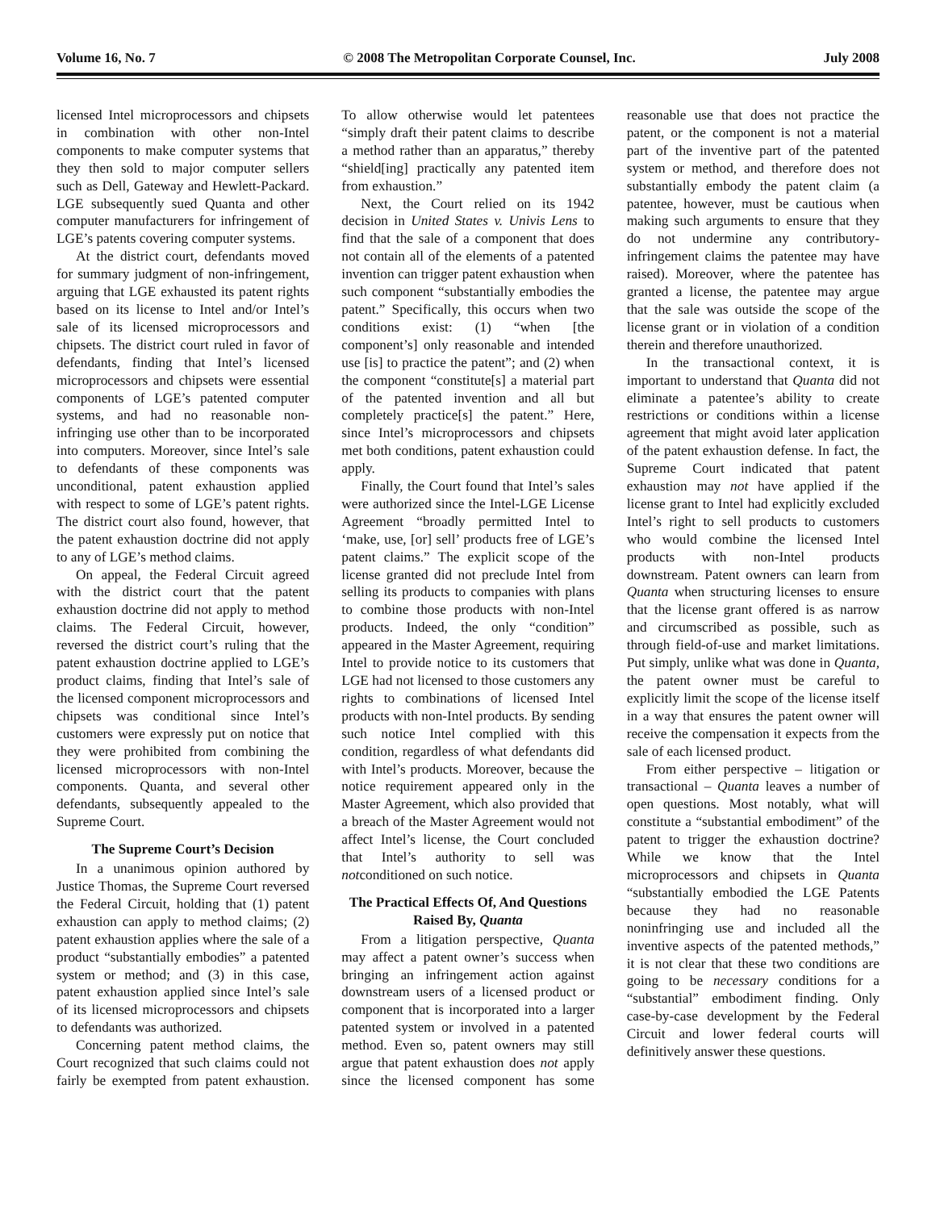Volume 16, No. 7 © 2008 The Metropolitan Corporate Counsel, Inc. July 2008
licensed Intel microprocessors and chipsets in combination with other non-Intel components to make computer systems that they then sold to major computer sellers such as Dell, Gateway and Hewlett-Packard. LGE subsequently sued Quanta and other computer manufacturers for infringement of LGE’s patents covering computer systems.
At the district court, defendants moved for summary judgment of non-infringement, arguing that LGE exhausted its patent rights based on its license to Intel and/or Intel’s sale of its licensed microprocessors and chipsets. The district court ruled in favor of defendants, finding that Intel’s licensed microprocessors and chipsets were essential components of LGE’s patented computer systems, and had no reasonable non-infringing use other than to be incorporated into computers. Moreover, since Intel’s sale to defendants of these components was unconditional, patent exhaustion applied with respect to some of LGE’s patent rights. The district court also found, however, that the patent exhaustion doctrine did not apply to any of LGE’s method claims.
On appeal, the Federal Circuit agreed with the district court that the patent exhaustion doctrine did not apply to method claims. The Federal Circuit, however, reversed the district court’s ruling that the patent exhaustion doctrine applied to LGE’s product claims, finding that Intel’s sale of the licensed component microprocessors and chipsets was conditional since Intel’s customers were expressly put on notice that they were prohibited from combining the licensed microprocessors with non-Intel components. Quanta, and several other defendants, subsequently appealed to the Supreme Court.
The Supreme Court’s Decision
In a unanimous opinion authored by Justice Thomas, the Supreme Court reversed the Federal Circuit, holding that (1) patent exhaustion can apply to method claims; (2) patent exhaustion applies where the sale of a product “substantially embodies” a patented system or method; and (3) in this case, patent exhaustion applied since Intel’s sale of its licensed microprocessors and chipsets to defendants was authorized.
Concerning patent method claims, the Court recognized that such claims could not fairly be exempted from patent exhaustion. To allow otherwise would let patentees “simply draft their patent claims to describe a method rather than an apparatus,” thereby “shield[ing] practically any patented item from exhaustion.”
Next, the Court relied on its 1942 decision in United States v. Univis Lens to find that the sale of a component that does not contain all of the elements of a patented invention can trigger patent exhaustion when such component “substantially embodies the patent.” Specifically, this occurs when two conditions exist: (1) “when [the component’s] only reasonable and intended use [is] to practice the patent”; and (2) when the component “constitute[s] a material part of the patented invention and all but completely practice[s] the patent.” Here, since Intel’s microprocessors and chipsets met both conditions, patent exhaustion could apply.
Finally, the Court found that Intel’s sales were authorized since the Intel-LGE License Agreement “broadly permitted Intel to ‘make, use, [or] sell’ products free of LGE’s patent claims.” The explicit scope of the license granted did not preclude Intel from selling its products to companies with plans to combine those products with non-Intel products. Indeed, the only “condition” appeared in the Master Agreement, requiring Intel to provide notice to its customers that LGE had not licensed to those customers any rights to combinations of licensed Intel products with non-Intel products. By sending such notice Intel complied with this condition, regardless of what defendants did with Intel’s products. Moreover, because the notice requirement appeared only in the Master Agreement, which also provided that a breach of the Master Agreement would not affect Intel’s license, the Court concluded that Intel’s authority to sell was notconditioned on such notice.
The Practical Effects Of, And Questions Raised By, Quanta
From a litigation perspective, Quanta may affect a patent owner’s success when bringing an infringement action against downstream users of a licensed product or component that is incorporated into a larger patented system or involved in a patented method. Even so, patent owners may still argue that patent exhaustion does not apply since the licensed component has some reasonable use that does not practice the patent, or the component is not a material part of the inventive part of the patented system or method, and therefore does not substantially embody the patent claim (a patentee, however, must be cautious when making such arguments to ensure that they do not undermine any contributory-infringement claims the patentee may have raised). Moreover, where the patentee has granted a license, the patentee may argue that the sale was outside the scope of the license grant or in violation of a condition therein and therefore unauthorized.
In the transactional context, it is important to understand that Quanta did not eliminate a patentee’s ability to create restrictions or conditions within a license agreement that might avoid later application of the patent exhaustion defense. In fact, the Supreme Court indicated that patent exhaustion may not have applied if the license grant to Intel had explicitly excluded Intel’s right to sell products to customers who would combine the licensed Intel products with non-Intel products downstream. Patent owners can learn from Quanta when structuring licenses to ensure that the license grant offered is as narrow and circumscribed as possible, such as through field-of-use and market limitations. Put simply, unlike what was done in Quanta, the patent owner must be careful to explicitly limit the scope of the license itself in a way that ensures the patent owner will receive the compensation it expects from the sale of each licensed product.
From either perspective – litigation or transactional – Quanta leaves a number of open questions. Most notably, what will constitute a “substantial embodiment” of the patent to trigger the exhaustion doctrine? While we know that the Intel microprocessors and chipsets in Quanta “substantially embodied the LGE Patents because they had no reasonable noninfringing use and included all the inventive aspects of the patented methods,” it is not clear that these two conditions are going to be necessary conditions for a “substantial” embodiment finding. Only case-by-case development by the Federal Circuit and lower federal courts will definitively answer these questions.